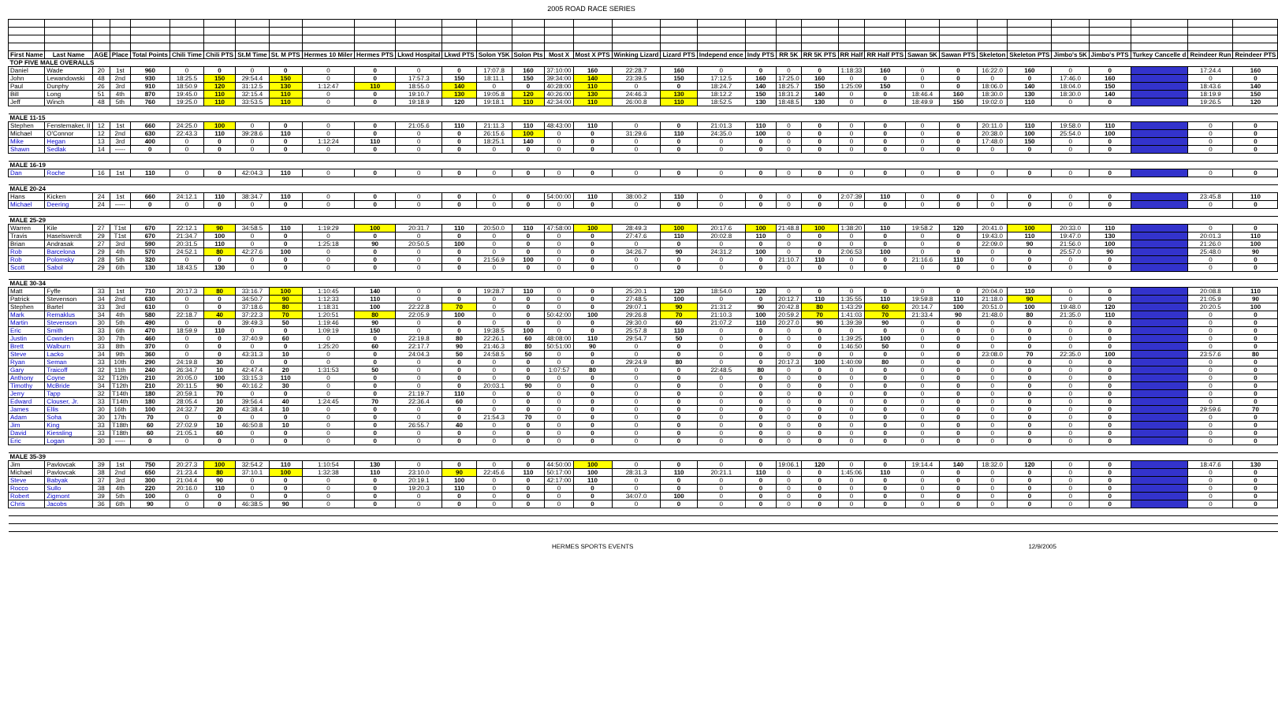2005 ROAD RACE SERIES
| First Name | Last Name | AGE | Place | Total Points | Chili Time | Chili PTS | St.M Time | St. M PTS | Hermes 10 Miler | Hermes PTS | Lkwd Hospital | Lkwd PTS | Solon Y5K | Solon Pts | Most X | Most X PTS | Winking Lizard | Lizard PTS | Independ ence | Indy PTS | RR 5K | RR 5K PTS | RR Half | RR Half PTS | Sawan 5K | Sawan PTS | Skeleton | Skeleton PTS | Jimbo's 5K | Jimbo's PTS | Turkey Cancelle d | Reindeer Run | Reindeer PTS |
| --- | --- | --- | --- | --- | --- | --- | --- | --- | --- | --- | --- | --- | --- | --- | --- | --- | --- | --- | --- | --- | --- | --- | --- | --- | --- | --- | --- | --- | --- | --- | --- | --- | --- |
| TOP FIVE MALE OVERALLS | | | | | | | | | | | | | | | | | | | | | | | | | | | | | | | | | |
| Daniel | Wade | 20 | 1st | 960 | 0 | 0 | 0 | 0 | 0 | 0 | 0 | 0 | 17:07.8 | 160 | 37:10:00 | 160 | 22:28.7 | 160 | 0 | 0 | 0 | 0 | 1:18:33 | 160 | 0 | 0 | 16:22.0 | 160 | 0 | 0 | | 17:24.4 | 160 |
| John | Lewandowski | 48 | 2nd | 930 | 18:25.5 | 150 | 29:54.4 | 150 | 0 | 0 | 17:57.3 | 150 | 18:11.1 | 150 | 39:34:00 | 140 | 23:39.5 | 150 | 17:12.5 | 160 | 17:25.0 | 160 | 0 | 0 | 0 | 0 | 0 | 0 | 17:46.0 | 160 | | 0 | 0 |
| Paul | Dunphy | 26 | 3rd | 910 | 18:50.9 | 120 | 31:12.5 | 130 | 1:12:47 | 110 | 18:55.0 | 140 | 0 | 0 | 40:28:00 | 110 | 0 | 0 | 18:24.7 | 140 | 18:25.7 | 150 | 1:25:09 | 150 | 0 | 0 | 18:06.0 | 140 | 18:04.0 | 150 | | 18:43.6 | 140 |
| Bill | Long | 51 | 4th | 870 | 19:45.0 | 110 | 32:15.4 | 110 | 0 | 0 | 19:10.7 | 130 | 19:05.8 | 120 | 40:26:00 | 130 | 24:46.3 | 130 | 18:12.2 | 150 | 18:31.2 | 140 | 0 | 0 | 18:46.4 | 160 | 18:30.0 | 130 | 18:30.0 | 140 | | 18:19.9 | 150 |
| Jeff | Winch | 48 | 5th | 760 | 19:25.0 | 110 | 33:53.5 | 110 | 0 | 0 | 19:18.9 | 120 | 19:18.1 | 110 | 42:34:00 | 110 | 26:00.8 | 110 | 18:52.5 | 130 | 18:48.5 | 130 | 0 | 0 | 18:49.9 | 150 | 19:02.0 | 110 | 0 | 0 | | 19:26.5 | 120 |
| MALE 11-15 | | | | | | | | | | | | | | | | | | | | | | | | | | | | | | | | | |
| Stephen | Fenstemaker, II | 12 | 1st | 660 | 24:25.0 | 100 | 0 | 0 | 0 | 0 | 21:05.6 | 110 | 21:11.3 | 110 | 48:43:00 | 110 | 0 | 0 | 21:01.3 | 110 | 0 | 0 | 0 | 0 | 0 | 0 | 20:11.0 | 110 | 19:58.0 | 110 | | 0 | 0 |
| Michael | O'Connor | 12 | 2nd | 630 | 22:43.3 | 110 | 39:28.6 | 110 | 0 | 0 | 0 | 0 | 26:15.6 | 100 | 0 | 0 | 31:29.6 | 110 | 24:35.0 | 100 | 0 | 0 | 0 | 0 | 0 | 0 | 20:38.0 | 100 | 25:54.0 | 100 | | 0 | 0 |
| Mike | Hegan | 13 | 3rd | 400 | 0 | 0 | 0 | 0 | 1:12:24 | 110 | 0 | 0 | 18:25.1 | 140 | 0 | 0 | 0 | 0 | 0 | 0 | 0 | 0 | 0 | 0 | 0 | 0 | 17:48.0 | 150 | 0 | 0 | | 0 | 0 |
| Shawn | Sedlak | 14 | ----- | 0 | 0 | 0 | 0 | 0 | 0 | 0 | 0 | 0 | 0 | 0 | 0 | 0 | 0 | 0 | 0 | 0 | 0 | 0 | 0 | 0 | 0 | 0 | 0 | 0 | 0 | 0 | | 0 | 0 |
| MALE 16-19 | | | | | | | | | | | | | | | | | | | | | | | | | | | | | | | | | |
| Dan | Roche | 16 | 1st | 110 | 0 | 0 | 42:04.3 | 110 | 0 | 0 | 0 | 0 | 0 | 0 | 0 | 0 | 0 | 0 | 0 | 0 | 0 | 0 | 0 | 0 | 0 | 0 | 0 | 0 | 0 | 0 | | 0 | 0 |
| MALE 20-24 | | | | | | | | | | | | | | | | | | | | | | | | | | | | | | | | | |
| Hans | Kicken | 24 | 1st | 660 | 24:12.1 | 110 | 38:34.7 | 110 | 0 | 0 | 0 | 0 | 0 | 0 | 54:00:00 | 110 | 38:00.2 | 110 | 0 | 0 | 0 | 0 | 2:07:39 | 110 | 0 | 0 | 0 | 0 | 0 | 0 | | 23:45.8 | 110 |
| Michael | Deering | 24 | ----- | 0 | 0 | 0 | 0 | 0 | 0 | 0 | 0 | 0 | 0 | 0 | 0 | 0 | 0 | 0 | 0 | 0 | 0 | 0 | 0 | 0 | 0 | 0 | 0 | 0 | 0 | 0 | | 0 | 0 |
| MALE 25-29 | | | | | | | | | | | | | | | | | | | | | | | | | | | | | | | | | |
| Warren | Kile | 27 | T1st | 670 | 22:12.1 | 90 | 34:58.5 | 110 | 1:19:29 | 100 | 20:31.7 | 110 | 20:50.0 | 110 | 47:58:00 | 100 | 28:49.3 | 100 | 20:17.6 | 100 | 21:48.8 | 100 | 1:38:20 | 110 | 19:58.2 | 120 | 20:41.0 | 100 | 20:33.0 | 110 | | 0 | 0 |
| Travis | Haselswerdt | 29 | T1st | 670 | 21:34.7 | 100 | 0 | 0 | 0 | 0 | 0 | 0 | 0 | 0 | 0 | 0 | 27:47.6 | 110 | 20:02.8 | 110 | 0 | 0 | 0 | 0 | 0 | 0 | 19:43.0 | 110 | 19:47.0 | 130 | | 20:01.3 | 110 |
| Brian | Andrasak | 27 | 3rd | 590 | 20:31.5 | 110 | 0 | 0 | 1:25:18 | 90 | 20:50.5 | 100 | 0 | 0 | 0 | 0 | 0 | 0 | 0 | 0 | 0 | 0 | 0 | 0 | 0 | 0 | 22:09.0 | 90 | 21:56.0 | 100 | | 21:26.0 | 100 |
| Rob | Barcelona | 29 | 4th | 570 | 24:52.1 | 80 | 42:27.6 | 100 | 0 | 0 | 0 | 0 | 0 | 0 | 0 | 0 | 34:26.7 | 90 | 24:31.2 | 100 | 0 | 0 | 2:06:53 | 100 | 0 | 0 | 0 | 0 | 25:57.0 | 90 | | 25:48.0 | 90 |
| Rob | Polomsky | 28 | 5th | 320 | 0 | 0 | 0 | 0 | 0 | 0 | 0 | 0 | 21:56.9 | 100 | 0 | 0 | 0 | 0 | 0 | 0 | 21:10.7 | 110 | 0 | 0 | 21:16.6 | 110 | 0 | 0 | 0 | 0 | | 0 | 0 |
| Scott | Sabol | 29 | 6th | 130 | 18:43.5 | 130 | 0 | 0 | 0 | 0 | 0 | 0 | 0 | 0 | 0 | 0 | 0 | 0 | 0 | 0 | 0 | 0 | 0 | 0 | 0 | 0 | 0 | 0 | 0 | 0 | | 0 | 0 |
| MALE 30-34 | | | | | | | | | | | | | | | | | | | | | | | | | | | | | | | | | |
| Matt | Fyffe | 33 | 1st | 710 | 20:17.3 | 80 | 33:16.7 | 100 | 1:10:45 | 140 | 0 | 0 | 19:28.7 | 110 | 0 | 0 | 25:20.1 | 120 | 18:54.0 | 120 | 0 | 0 | 0 | 0 | 0 | 0 | 20:04.0 | 110 | 0 | 0 | | 20:08.8 | 110 |
| Patrick | Stevenson | 34 | 2nd | 630 | 0 | 0 | 34:50.7 | 90 | 1:12:33 | 110 | 0 | 0 | 0 | 0 | 0 | 0 | 27:48.5 | 100 | 0 | 0 | 20:12.7 | 110 | 1:35:55 | 110 | 19:59.8 | 110 | 21:18.0 | 90 | 0 | 0 | | 21:05.9 | 90 |
| Stephen | Bartel | 33 | 3rd | 610 | 0 | 0 | 37:18.6 | 80 | 1:18:31 | 100 | 22:22.8 | 70 | 0 | 0 | 0 | 0 | 29:07.1 | 90 | 21:31.2 | 90 | 20:42.8 | 80 | 1:43:29 | 60 | 20:14.7 | 100 | 20:51.0 | 100 | 19:48.0 | 120 | | 20:20.5 | 100 |
| Mark | Remaklus | 34 | 4th | 580 | 22:18.7 | 40 | 37:22.3 | 70 | 1:20:51 | 80 | 22:05.9 | 100 | 0 | 0 | 50:42:00 | 100 | 29:26.8 | 70 | 21:10.3 | 100 | 20:59.2 | 70 | 1:41:03 | 70 | 21:33.4 | 90 | 21:48.0 | 80 | 21:35.0 | 110 | | 0 | 0 |
| Martin | Stevenson | 30 | 5th | 490 | 0 | 0 | 39:49.3 | 50 | 1:19:46 | 90 | 0 | 0 | 0 | 0 | 0 | 0 | 29:30.0 | 60 | 21:07.2 | 110 | 20:27.0 | 90 | 1:39:39 | 90 | 0 | 0 | 0 | 0 | 0 | 0 | | 0 | 0 |
| Eric | Smith | 33 | 6th | 470 | 18:59.9 | 110 | 0 | 0 | 1:09:19 | 150 | 0 | 0 | 19:38.5 | 100 | 0 | 0 | 25:57.8 | 110 | 0 | 0 | 0 | 0 | 0 | 0 | 0 | 0 | 0 | 0 | 0 | 0 | | 0 | 0 |
| Justin | Cownden | 30 | 7th | 460 | 0 | 0 | 37:40.9 | 60 | 0 | 0 | 22:19.8 | 80 | 22:26.1 | 60 | 48:08:00 | 110 | 29:54.7 | 50 | 0 | 0 | 0 | 0 | 1:39:25 | 100 | 0 | 0 | 0 | 0 | 0 | 0 | | 0 | 0 |
| Brett | Walburn | 33 | 8th | 370 | 0 | 0 | 0 | 0 | 1:25:20 | 60 | 22:17.7 | 90 | 21:46.3 | 80 | 50:51:00 | 90 | 0 | 0 | 0 | 0 | 0 | 0 | 1:46:50 | 50 | 0 | 0 | 0 | 0 | 0 | 0 | | 0 | 0 |
| Steve | Lacko | 34 | 9th | 360 | 0 | 0 | 43:31.3 | 10 | 0 | 0 | 24:04.3 | 50 | 24:58.5 | 50 | 0 | 0 | 0 | 0 | 0 | 0 | 0 | 0 | 0 | 0 | 0 | 0 | 23:08.0 | 70 | 22:35.0 | 100 | | 23:57.6 | 80 |
| Ryan | Seman | 33 | 10th | 290 | 24:19.8 | 30 | 0 | 0 | 0 | 0 | 0 | 0 | 0 | 0 | 0 | 0 | 29:24.9 | 80 | 0 | 0 | 20:17.3 | 100 | 1:40:09 | 80 | 0 | 0 | 0 | 0 | 0 | 0 | | 0 | 0 |
| Gary | Traicoff | 32 | 11th | 240 | 26:34.7 | 10 | 42:47.4 | 20 | 1:31:53 | 50 | 0 | 0 | 0 | 0 | 1:07:57 | 80 | 0 | 0 | 22:48.5 | 80 | 0 | 0 | 0 | 0 | 0 | 0 | 0 | 0 | 0 | 0 | | 0 | 0 |
| Anthony | Coyne | 32 | T12th | 210 | 20:05.0 | 100 | 33:15.3 | 110 | 0 | 0 | 0 | 0 | 0 | 0 | 0 | 0 | 0 | 0 | 0 | 0 | 0 | 0 | 0 | 0 | 0 | 0 | 0 | 0 | 0 | 0 | | 0 | 0 |
| Timothy | McBride | 34 | T12th | 210 | 20:11.5 | 90 | 40:16.2 | 30 | 0 | 0 | 0 | 0 | 20:03.1 | 90 | 0 | 0 | 0 | 0 | 0 | 0 | 0 | 0 | 0 | 0 | 0 | 0 | 0 | 0 | 0 | 0 | | 0 | 0 |
| Jerry | Tapp | 32 | T14th | 180 | 20:59.1 | 70 | 0 | 0 | 0 | 0 | 21:19.7 | 110 | 0 | 0 | 0 | 0 | 0 | 0 | 0 | 0 | 0 | 0 | 0 | 0 | 0 | 0 | 0 | 0 | 0 | 0 | | 0 | 0 |
| Edward | Clouser, Jr. | 33 | T14th | 180 | 28:05.4 | 10 | 39:56.4 | 40 | 1:24:45 | 70 | 22:36.4 | 60 | 0 | 0 | 0 | 0 | 0 | 0 | 0 | 0 | 0 | 0 | 0 | 0 | 0 | 0 | 0 | 0 | 0 | 0 | | 0 | 0 |
| James | Ellis | 30 | 16th | 100 | 24:32.7 | 20 | 43:38.4 | 10 | 0 | 0 | 0 | 0 | 0 | 0 | 0 | 0 | 0 | 0 | 0 | 0 | 0 | 0 | 0 | 0 | 0 | 0 | 0 | 0 | 0 | 0 | | 29:59.6 | 70 |
| Adam | Soha | 30 | 17th | 70 | 0 | 0 | 0 | 0 | 0 | 0 | 0 | 0 | 21:54.3 | 70 | 0 | 0 | 0 | 0 | 0 | 0 | 0 | 0 | 0 | 0 | 0 | 0 | 0 | 0 | 0 | 0 | | 0 | 0 |
| Jim | King | 33 | T18th | 60 | 27:02.9 | 10 | 46:50.8 | 10 | 0 | 0 | 26:55.7 | 40 | 0 | 0 | 0 | 0 | 0 | 0 | 0 | 0 | 0 | 0 | 0 | 0 | 0 | 0 | 0 | 0 | 0 | 0 | | 0 | 0 |
| David | Kiessling | 33 | T18th | 60 | 21:05.1 | 60 | 0 | 0 | 0 | 0 | 0 | 0 | 0 | 0 | 0 | 0 | 0 | 0 | 0 | 0 | 0 | 0 | 0 | 0 | 0 | 0 | 0 | 0 | 0 | 0 | | 0 | 0 |
| Eric | Logan | 30 | ----- | 0 | 0 | 0 | 0 | 0 | 0 | 0 | 0 | 0 | 0 | 0 | 0 | 0 | 0 | 0 | 0 | 0 | 0 | 0 | 0 | 0 | 0 | 0 | 0 | 0 | 0 | 0 | | 0 | 0 |
| MALE 35-39 | | | | | | | | | | | | | | | | | | | | | | | | | | | | | | | | | |
| Jim | Pavlovcak | 39 | 1st | 750 | 20:27.3 | 100 | 32:54.2 | 110 | 1:10:54 | 130 | 0 | 0 | 0 | 0 | 44:50:00 | 100 | 0 | 0 | 0 | 0 | 19:06.1 | 120 | 0 | 0 | 19:14.4 | 140 | 18:32.0 | 120 | 0 | 0 | | 18:47.6 | 130 |
| Michael | Pavlovcak | 38 | 2nd | 650 | 21:23.4 | 80 | 37:10.1 | 100 | 1:32:38 | 110 | 23:10.0 | 90 | 22:45.6 | 110 | 50:17:00 | 100 | 28:31.3 | 110 | 20:21.1 | 110 | 0 | 0 | 1:45:06 | 110 | 0 | 0 | 0 | 0 | 0 | 0 | | 0 | 0 |
| Steve | Babyak | 37 | 3rd | 300 | 21:04.4 | 90 | 0 | 0 | 0 | 0 | 20:19.1 | 100 | 0 | 0 | 42:17:00 | 110 | 0 | 0 | 0 | 0 | 0 | 0 | 0 | 0 | 0 | 0 | 0 | 0 | 0 | 0 | | 0 | 0 |
| Rocco | Sullo | 38 | 4th | 220 | 20:16.0 | 110 | 0 | 0 | 0 | 0 | 19:20.3 | 110 | 0 | 0 | 0 | 0 | 0 | 0 | 0 | 0 | 0 | 0 | 0 | 0 | 0 | 0 | 0 | 0 | 0 | 0 | | 0 | 0 |
| Robert | Zigmont | 39 | 5th | 100 | 0 | 0 | 0 | 0 | 0 | 0 | 0 | 0 | 0 | 0 | 0 | 0 | 34:07.0 | 100 | 0 | 0 | 0 | 0 | 0 | 0 | 0 | 0 | 0 | 0 | 0 | 0 | | 0 | 0 |
| Chris | Jacobs | 36 | 6th | 90 | 0 | 0 | 46:38.5 | 90 | 0 | 0 | 0 | 0 | 0 | 0 | 0 | 0 | 0 | 0 | 0 | 0 | 0 | 0 | 0 | 0 | 0 | 0 | 0 | 0 | 0 | 0 | | 0 | 0 |
HERMES SPORTS EVENTS 12/9/2005